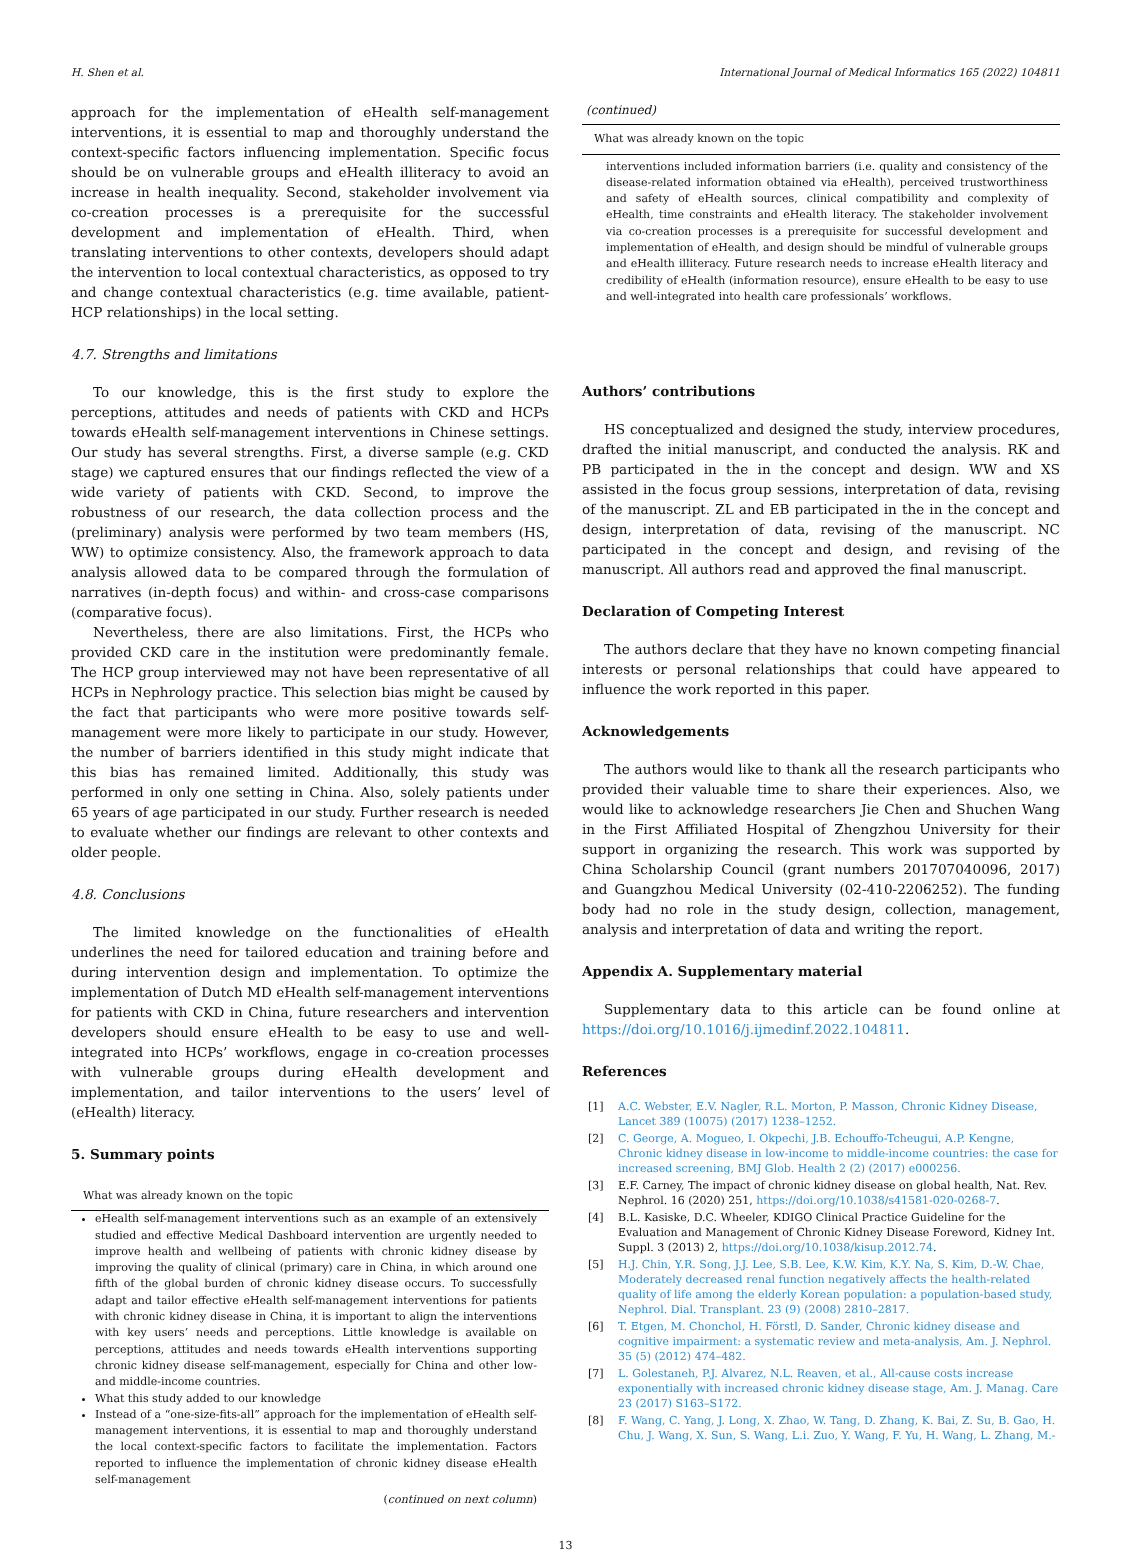H. Shen et al. International Journal of Medical Informatics 165 (2022) 104811
approach for the implementation of eHealth self-management interventions, it is essential to map and thoroughly understand the context-specific factors influencing implementation. Specific focus should be on vulnerable groups and eHealth illiteracy to avoid an increase in health inequality. Second, stakeholder involvement via co-creation processes is a prerequisite for the successful development and implementation of eHealth. Third, when translating interventions to other contexts, developers should adapt the intervention to local contextual characteristics, as opposed to try and change contextual characteristics (e.g. time available, patient-HCP relationships) in the local setting.
4.7. Strengths and limitations
To our knowledge, this is the first study to explore the perceptions, attitudes and needs of patients with CKD and HCPs towards eHealth self-management interventions in Chinese settings. Our study has several strengths. First, a diverse sample (e.g. CKD stage) we captured ensures that our findings reflected the view of a wide variety of patients with CKD. Second, to improve the robustness of our research, the data collection process and the (preliminary) analysis were performed by two team members (HS, WW) to optimize consistency. Also, the framework approach to data analysis allowed data to be compared through the formulation of narratives (in-depth focus) and within- and cross-case comparisons (comparative focus).
Nevertheless, there are also limitations. First, the HCPs who provided CKD care in the institution were predominantly female. The HCP group interviewed may not have been representative of all HCPs in Nephrology practice. This selection bias might be caused by the fact that participants who were more positive towards self-management were more likely to participate in our study. However, the number of barriers identified in this study might indicate that this bias has remained limited. Additionally, this study was performed in only one setting in China. Also, solely patients under 65 years of age participated in our study. Further research is needed to evaluate whether our findings are relevant to other contexts and older people.
4.8. Conclusions
The limited knowledge on the functionalities of eHealth underlines the need for tailored education and training before and during intervention design and implementation. To optimize the implementation of Dutch MD eHealth self-management interventions for patients with CKD in China, future researchers and intervention developers should ensure eHealth to be easy to use and well-integrated into HCPs’ workflows, engage in co-creation processes with vulnerable groups during eHealth development and implementation, and tailor interventions to the users’ level of (eHealth) literacy.
5. Summary points
What was already known on the topic
eHealth self-management interventions such as an example of an extensively studied and effective Medical Dashboard intervention are urgently needed to improve health and wellbeing of patients with chronic kidney disease by improving the quality of clinical (primary) care in China, in which around one fifth of the global burden of chronic kidney disease occurs. To successfully adapt and tailor effective eHealth self-management interventions for patients with chronic kidney disease in China, it is important to align the interventions with key users’ needs and perceptions. Little knowledge is available on perceptions, attitudes and needs towards eHealth interventions supporting chronic kidney disease self-management, especially for China and other low- and middle-income countries.
What this study added to our knowledge
Instead of a “one-size-fits-all” approach for the implementation of eHealth self-management interventions, it is essential to map and thoroughly understand the local context-specific factors to facilitate the implementation. Factors reported to influence the implementation of chronic kidney disease eHealth self-management
(continued on next column)
(continued)
What was already known on the topic
interventions included information barriers (i.e. quality and consistency of the disease-related information obtained via eHealth), perceived trustworthiness and safety of eHealth sources, clinical compatibility and complexity of eHealth, time constraints and eHealth literacy. The stakeholder involvement via co-creation processes is a prerequisite for successful development and implementation of eHealth, and design should be mindful of vulnerable groups and eHealth illiteracy. Future research needs to increase eHealth literacy and credibility of eHealth (information resource), ensure eHealth to be easy to use and well-integrated into health care professionals’ workflows.
Authors’ contributions
HS conceptualized and designed the study, interview procedures, drafted the initial manuscript, and conducted the analysis. RK and PB participated in the in the concept and design. WW and XS assisted in the focus group sessions, interpretation of data, revising of the manuscript. ZL and EB participated in the in the concept and design, interpretation of data, revising of the manuscript. NC participated in the concept and design, and revising of the manuscript. All authors read and approved the final manuscript.
Declaration of Competing Interest
The authors declare that they have no known competing financial interests or personal relationships that could have appeared to influence the work reported in this paper.
Acknowledgements
The authors would like to thank all the research participants who provided their valuable time to share their experiences. Also, we would like to acknowledge researchers Jie Chen and Shuchen Wang in the First Affiliated Hospital of Zhengzhou University for their support in organizing the research. This work was supported by China Scholarship Council (grant numbers 201707040096, 2017) and Guangzhou Medical University (02-410-2206252). The funding body had no role in the study design, collection, management, analysis and interpretation of data and writing the report.
Appendix A. Supplementary material
Supplementary data to this article can be found online at https://doi.org/10.1016/j.ijmedinf.2022.104811.
References
[1] A.C. Webster, E.V. Nagler, R.L. Morton, P. Masson, Chronic Kidney Disease, Lancet 389 (10075) (2017) 1238–1252.
[2] C. George, A. Mogueo, I. Okpechi, J.B. Echouffo-Tcheugui, A.P. Kengne, Chronic kidney disease in low-income to middle-income countries: the case for increased screening, BMJ Glob. Health 2 (2) (2017) e000256.
[3] E.F. Carney, The impact of chronic kidney disease on global health, Nat. Rev. Nephrol. 16 (2020) 251, https://doi.org/10.1038/s41581-020-0268-7.
[4] B.L. Kasiske, D.C. Wheeler, KDIGO Clinical Practice Guideline for the Evaluation and Management of Chronic Kidney Disease Foreword, Kidney Int. Suppl. 3 (2013) 2, https://doi.org/10.1038/kisup.2012.74.
[5] H.J. Chin, Y.R. Song, J.J. Lee, S.B. Lee, K.W. Kim, K.Y. Na, S. Kim, D.-W. Chae, Moderately decreased renal function negatively affects the health-related quality of life among the elderly Korean population: a population-based study, Nephrol. Dial. Transplant. 23 (9) (2008) 2810–2817.
[6] T. Etgen, M. Chonchol, H. Förstl, D. Sander, Chronic kidney disease and cognitive impairment: a systematic review and meta-analysis, Am. J. Nephrol. 35 (5) (2012) 474–482.
[7] L. Golestaneh, P.J. Alvarez, N.L. Reaven, et al., All-cause costs increase exponentially with increased chronic kidney disease stage, Am. J. Manag. Care 23 (2017) S163–S172.
[8] F. Wang, C. Yang, J. Long, X. Zhao, W. Tang, D. Zhang, K. Bai, Z. Su, B. Gao, H. Chu, J. Wang, X. Sun, S. Wang, L.i. Zuo, Y. Wang, F. Yu, H. Wang, L. Zhang, M.-
13